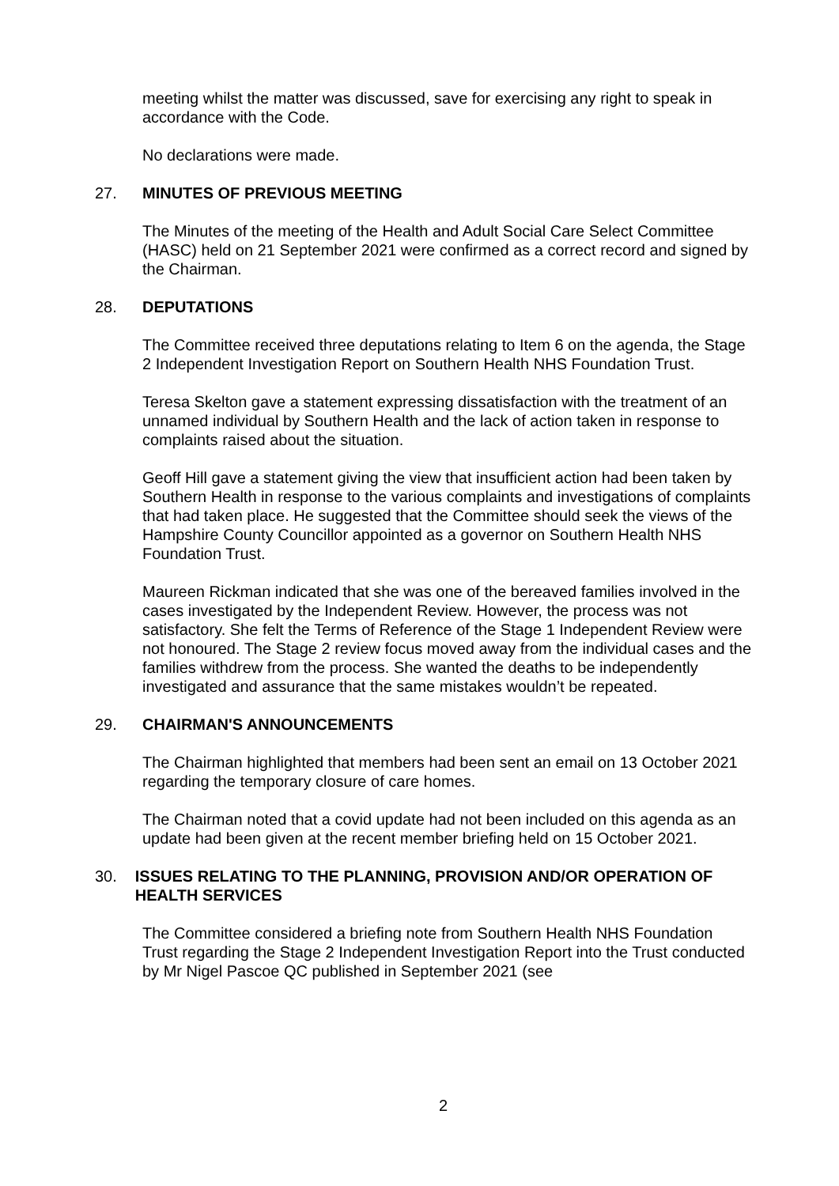meeting whilst the matter was discussed, save for exercising any right to speak in accordance with the Code.
No declarations were made.
27. MINUTES OF PREVIOUS MEETING
The Minutes of the meeting of the Health and Adult Social Care Select Committee (HASC) held on 21 September 2021 were confirmed as a correct record and signed by the Chairman.
28. DEPUTATIONS
The Committee received three deputations relating to Item 6 on the agenda, the Stage 2 Independent Investigation Report on Southern Health NHS Foundation Trust.
Teresa Skelton gave a statement expressing dissatisfaction with the treatment of an unnamed individual by Southern Health and the lack of action taken in response to complaints raised about the situation.
Geoff Hill gave a statement giving the view that insufficient action had been taken by Southern Health in response to the various complaints and investigations of complaints that had taken place. He suggested that the Committee should seek the views of the Hampshire County Councillor appointed as a governor on Southern Health NHS Foundation Trust.
Maureen Rickman indicated that she was one of the bereaved families involved in the cases investigated by the Independent Review. However, the process was not satisfactory. She felt the Terms of Reference of the Stage 1 Independent Review were not honoured. The Stage 2 review focus moved away from the individual cases and the families withdrew from the process. She wanted the deaths to be independently investigated and assurance that the same mistakes wouldn’t be repeated.
29. CHAIRMAN'S ANNOUNCEMENTS
The Chairman highlighted that members had been sent an email on 13 October 2021 regarding the temporary closure of care homes.
The Chairman noted that a covid update had not been included on this agenda as an update had been given at the recent member briefing held on 15 October 2021.
30. ISSUES RELATING TO THE PLANNING, PROVISION AND/OR OPERATION OF HEALTH SERVICES
The Committee considered a briefing note from Southern Health NHS Foundation Trust regarding the Stage 2 Independent Investigation Report into the Trust conducted by Mr Nigel Pascoe QC published in September 2021 (see
2